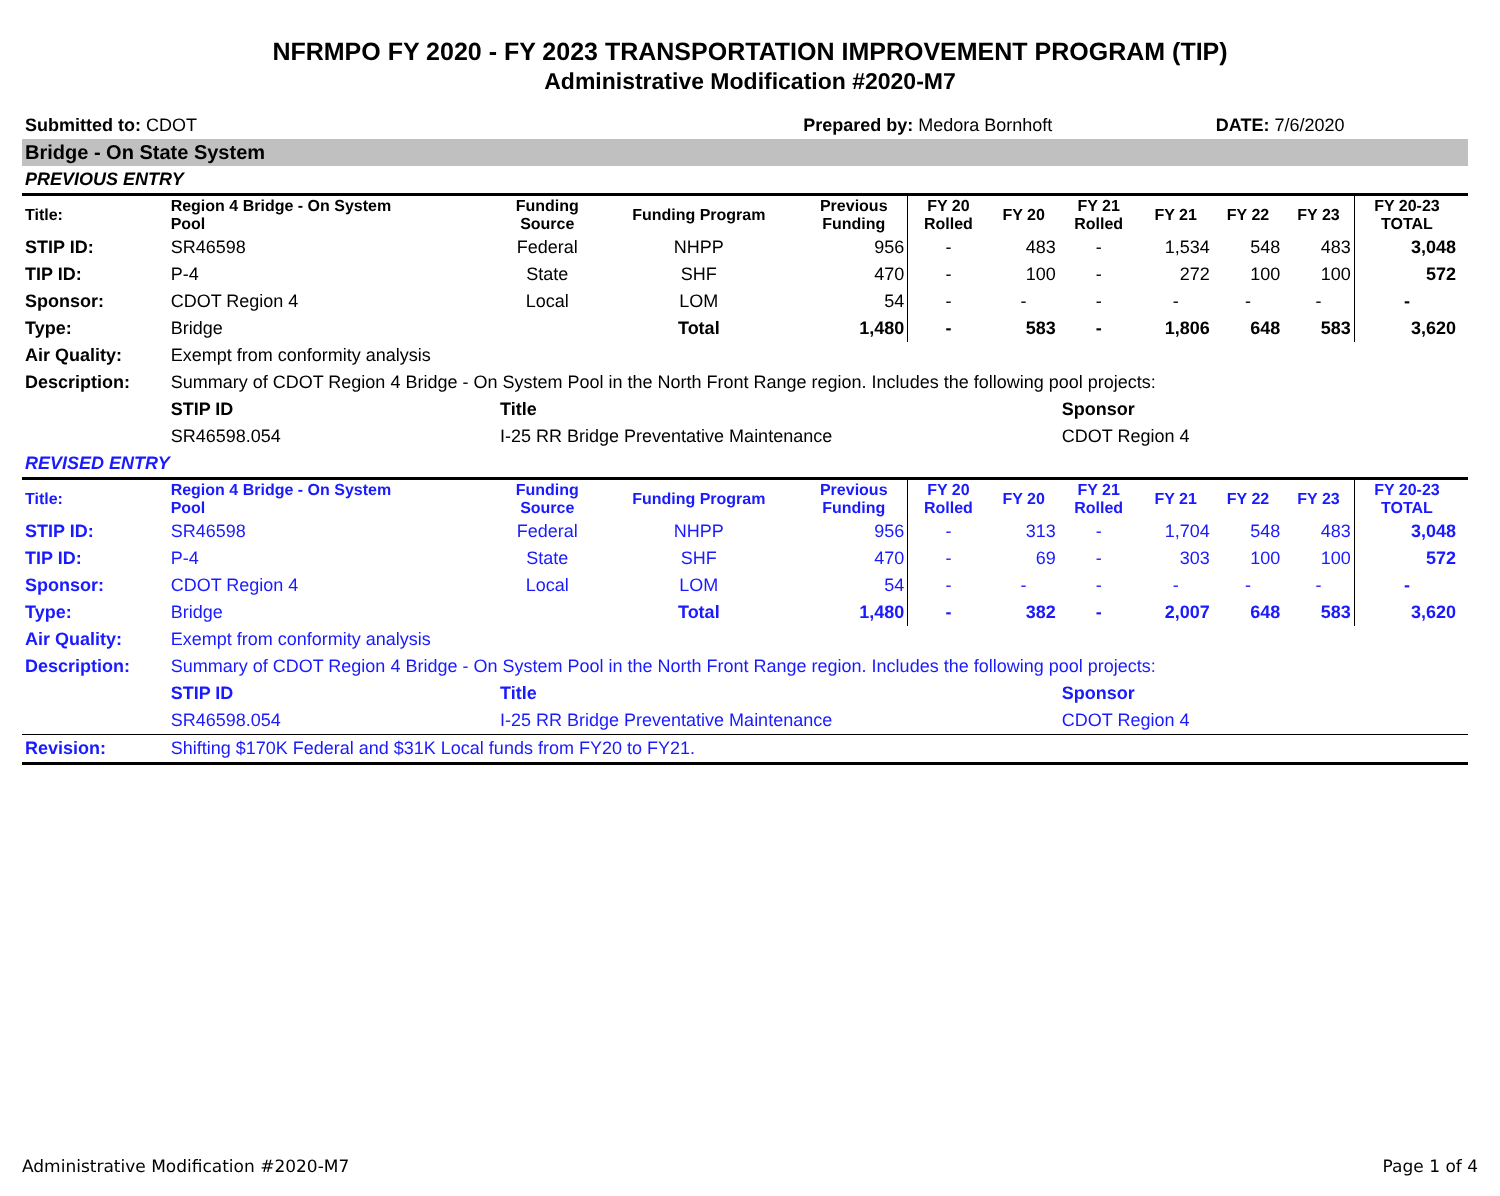NFRMPO FY 2020 - FY 2023 TRANSPORTATION IMPROVEMENT PROGRAM (TIP)
Administrative Modification #2020-M7
| Submitted to: CDOT | | | | | Prepared by: Medora Bornhoft | | | | | DATE: 7/6/2020 | | | |
| Bridge - On State System | | | | | | | | | | | | | |
| PREVIOUS ENTRY | | | | | | | | | | | | | |
| Title: | Region 4 Bridge - On System Pool | | Funding Source | Funding Program | Previous Funding | FY 20 Rolled | FY 20 | FY 21 Rolled | FY 21 | FY 22 | FY 23 | FY 20-23 TOTAL | |
| STIP ID: | SR46598 | | Federal | NHPP | 956 | - | 483 | - | 1,534 | 548 | 483 | 3,048 | |
| TIP ID: | P-4 | | State | SHF | 470 | - | 100 | - | 272 | 100 | 100 | 572 | |
| Sponsor: | CDOT Region 4 | | Local | LOM | 54 | - | - | - | - | - | - | - | |
| Type: | Bridge | | | Total | 1,480 | - | 583 | - | 1,806 | 648 | 583 | 3,620 | |
| Air Quality: | Exempt from conformity analysis | | | | | | | | | | | | |
| Description: | Summary of CDOT Region 4 Bridge - On System Pool in the North Front Range region. Includes the following pool projects: | | | | | | | | | | | | |
| | STIP ID | Title | | | | | | Sponsor | | | | | |
| | SR46598.054 | I-25 RR Bridge Preventative Maintenance | | | | | | CDOT Region 4 | | | | | |
| REVISED ENTRY | | | | | | | | | | | | | |
| Title: | Region 4 Bridge - On System Pool | | Funding Source | Funding Program | Previous Funding | FY 20 Rolled | FY 20 | FY 21 Rolled | FY 21 | FY 22 | FY 23 | FY 20-23 TOTAL | |
| STIP ID: | SR46598 | | Federal | NHPP | 956 | - | 313 | - | 1,704 | 548 | 483 | 3,048 | |
| TIP ID: | P-4 | | State | SHF | 470 | - | 69 | - | 303 | 100 | 100 | 572 | |
| Sponsor: | CDOT Region 4 | | Local | LOM | 54 | - | - | - | - | - | - | - | |
| Type: | Bridge | | | Total | 1,480 | - | 382 | - | 2,007 | 648 | 583 | 3,620 | |
| Air Quality: | Exempt from conformity analysis | | | | | | | | | | | | |
| Description: | Summary of CDOT Region 4 Bridge - On System Pool in the North Front Range region. Includes the following pool projects: | | | | | | | | | | | | |
| | STIP ID | Title | | | | | | Sponsor | | | | | |
| | SR46598.054 | I-25 RR Bridge Preventative Maintenance | | | | | | CDOT Region 4 | | | | | |
| Revision: | Shifting $170K Federal and $31K Local funds from FY20 to FY21. | | | | | | | | | | | | |
Administrative Modification #2020-M7 Page 1 of 4